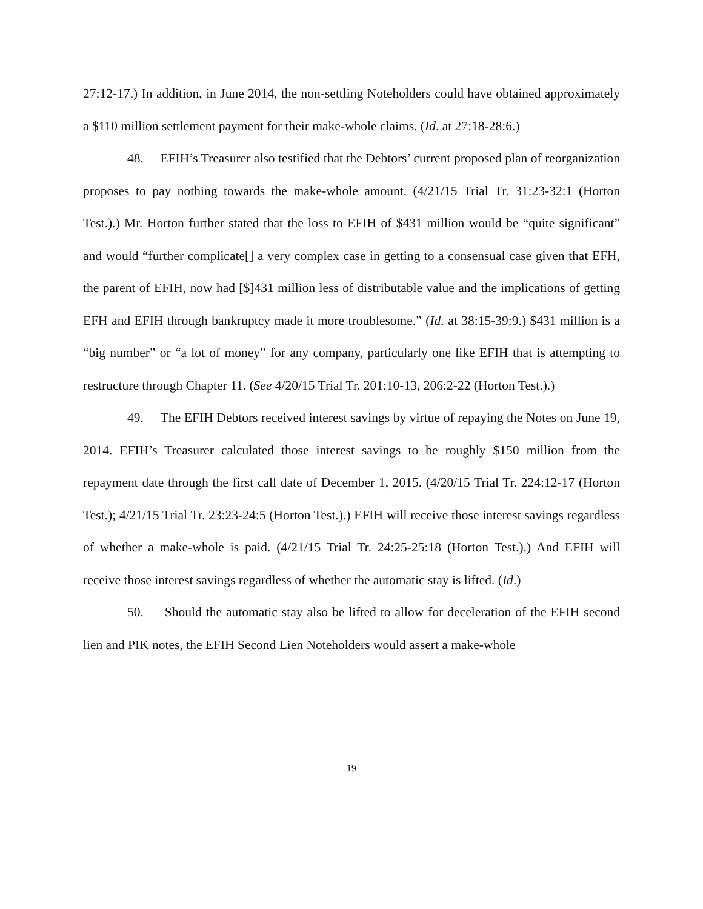27:12-17.) In addition, in June 2014, the non-settling Noteholders could have obtained approximately a $110 million settlement payment for their make-whole claims. (Id. at 27:18-28:6.)
48. EFIH’s Treasurer also testified that the Debtors’ current proposed plan of reorganization proposes to pay nothing towards the make-whole amount. (4/21/15 Trial Tr. 31:23-32:1 (Horton Test.).) Mr. Horton further stated that the loss to EFIH of $431 million would be “quite significant” and would “further complicate[] a very complex case in getting to a consensual case given that EFH, the parent of EFIH, now had [$]431 million less of distributable value and the implications of getting EFH and EFIH through bankruptcy made it more troublesome.” (Id. at 38:15-39:9.) $431 million is a “big number” or “a lot of money” for any company, particularly one like EFIH that is attempting to restructure through Chapter 11. (See 4/20/15 Trial Tr. 201:10-13, 206:2-22 (Horton Test.).)
49. The EFIH Debtors received interest savings by virtue of repaying the Notes on June 19, 2014. EFIH’s Treasurer calculated those interest savings to be roughly $150 million from the repayment date through the first call date of December 1, 2015. (4/20/15 Trial Tr. 224:12-17 (Horton Test.); 4/21/15 Trial Tr. 23:23-24:5 (Horton Test.).) EFIH will receive those interest savings regardless of whether a make-whole is paid. (4/21/15 Trial Tr. 24:25-25:18 (Horton Test.).) And EFIH will receive those interest savings regardless of whether the automatic stay is lifted. (Id.)
50. Should the automatic stay also be lifted to allow for deceleration of the EFIH second lien and PIK notes, the EFIH Second Lien Noteholders would assert a make-whole
19